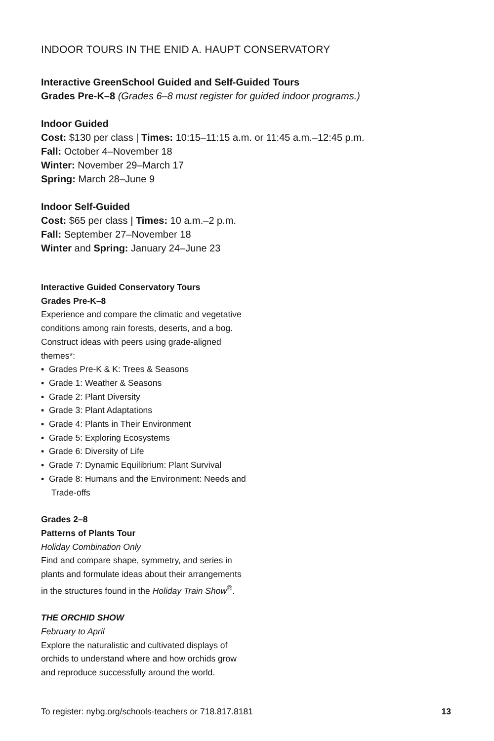INDOOR TOURS IN THE ENID A. HAUPT CONSERVATORY
Interactive GreenSchool Guided and Self-Guided Tours
Grades Pre-K–8 (Grades 6–8 must register for guided indoor programs.)
Indoor Guided
Cost: $130 per class | Times: 10:15–11:15 a.m. or 11:45 a.m.–12:45 p.m.
Fall: October 4–November 18
Winter: November 29–March 17
Spring: March 28–June 9
Indoor Self-Guided
Cost: $65 per class | Times: 10 a.m.–2 p.m.
Fall: September 27–November 18
Winter and Spring: January 24–June 23
Interactive Guided Conservatory Tours
Grades Pre-K–8
Experience and compare the climatic and vegetative conditions among rain forests, deserts, and a bog. Construct ideas with peers using grade-aligned themes*:
▪ Grades Pre-K & K: Trees & Seasons
▪ Grade 1: Weather & Seasons
▪ Grade 2: Plant Diversity
▪ Grade 3: Plant Adaptations
▪ Grade 4: Plants in Their Environment
▪ Grade 5: Exploring Ecosystems
▪ Grade 6: Diversity of Life
▪ Grade 7: Dynamic Equilibrium: Plant Survival
▪ Grade 8: Humans and the Environment: Needs and Trade-offs
Grades 2–8
Patterns of Plants Tour
Holiday Combination Only
Find and compare shape, symmetry, and series in plants and formulate ideas about their arrangements in the structures found in the Holiday Train Show<sup>®</sup>.
THE ORCHID SHOW
February to April
Explore the naturalistic and cultivated displays of orchids to understand where and how orchids grow and reproduce successfully around the world.
To register: nybg.org/schools-teachers or 718.817.8181 13